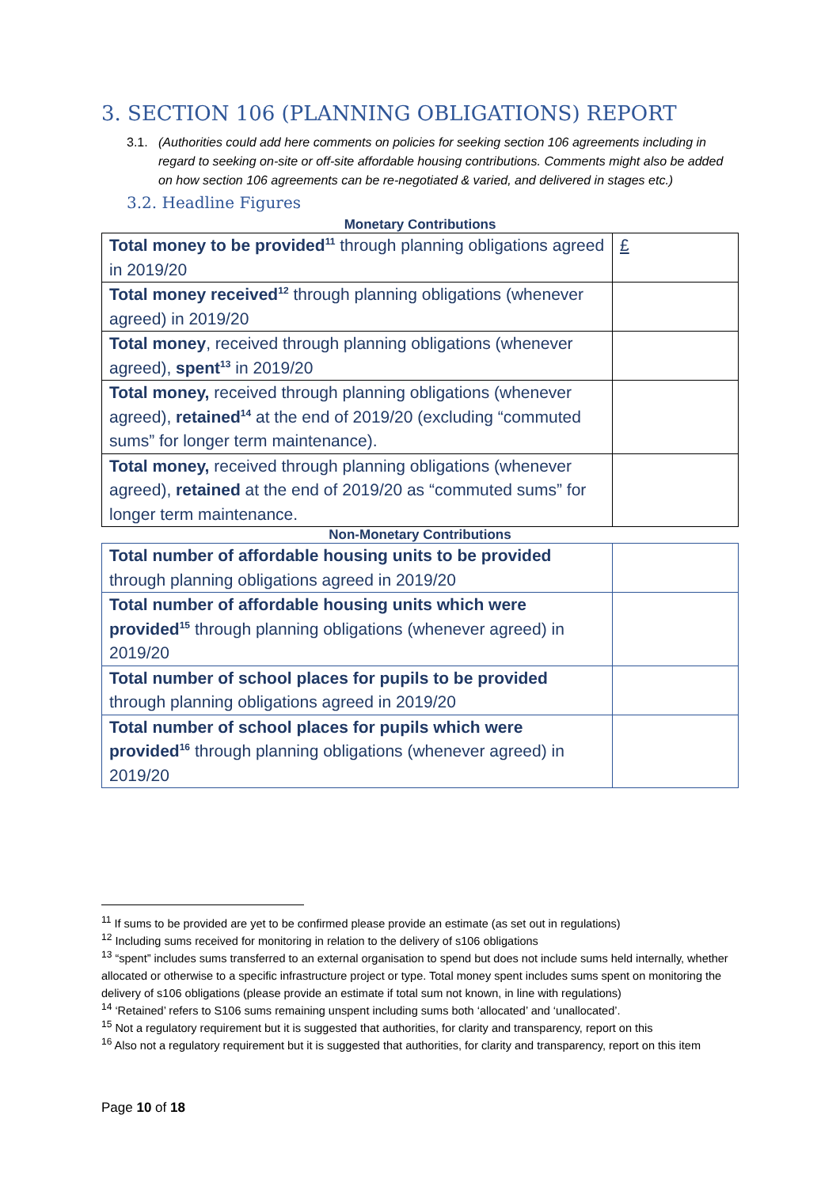3. SECTION 106 (PLANNING OBLIGATIONS) REPORT
3.1. (Authorities could add here comments on policies for seeking section 106 agreements including in regard to seeking on-site or off-site affordable housing contributions. Comments might also be added on how section 106 agreements can be re-negotiated & varied, and delivered in stages etc.)
3.2. Headline Figures
Monetary Contributions
| Total money to be provided<sup>11</sup> through planning obligations agreed in 2019/20 | £ |
| Total money received<sup>12</sup> through planning obligations (whenever agreed) in 2019/20 | |
| Total money , received through planning obligations (whenever agreed), spent<sup>13</sup> in 2019/20 | |
| Total money, received through planning obligations (whenever agreed), retained<sup>14</sup> at the end of 2019/20 (excluding “commuted sums” for longer term maintenance). | |
| Total money, received through planning obligations (whenever agreed), retained at the end of 2019/20 as “commuted sums” for longer term maintenance. | |
Non-Monetary Contributions
| Total number of affordable housing units to be provided through planning obligations agreed in 2019/20 | |
| Total number of affordable housing units which were provided<sup>15</sup> through planning obligations (whenever agreed) in 2019/20 | |
| Total number of school places for pupils to be provided through planning obligations agreed in 2019/20 | |
| Total number of school places for pupils which were provided<sup>16</sup> through planning obligations (whenever agreed) in 2019/20 | |
<sup>11</sup> If sums to be provided are yet to be confirmed please provide an estimate (as set out in regulations)
<sup>12</sup> Including sums received for monitoring in relation to the delivery of s106 obligations
<sup>13</sup> “spent” includes sums transferred to an external organisation to spend but does not include sums held internally, whether allocated or otherwise to a specific infrastructure project or type. Total money spent includes sums spent on monitoring the delivery of s106 obligations (please provide an estimate if total sum not known, in line with regulations)
<sup>14</sup> ‘Retained’ refers to S106 sums remaining unspent including sums both ‘allocated’ and ‘unallocated’.
<sup>15</sup> Not a regulatory requirement but it is suggested that authorities, for clarity and transparency, report on this
<sup>16</sup> Also not a regulatory requirement but it is suggested that authorities, for clarity and transparency, report on this item
Page 10 of 18